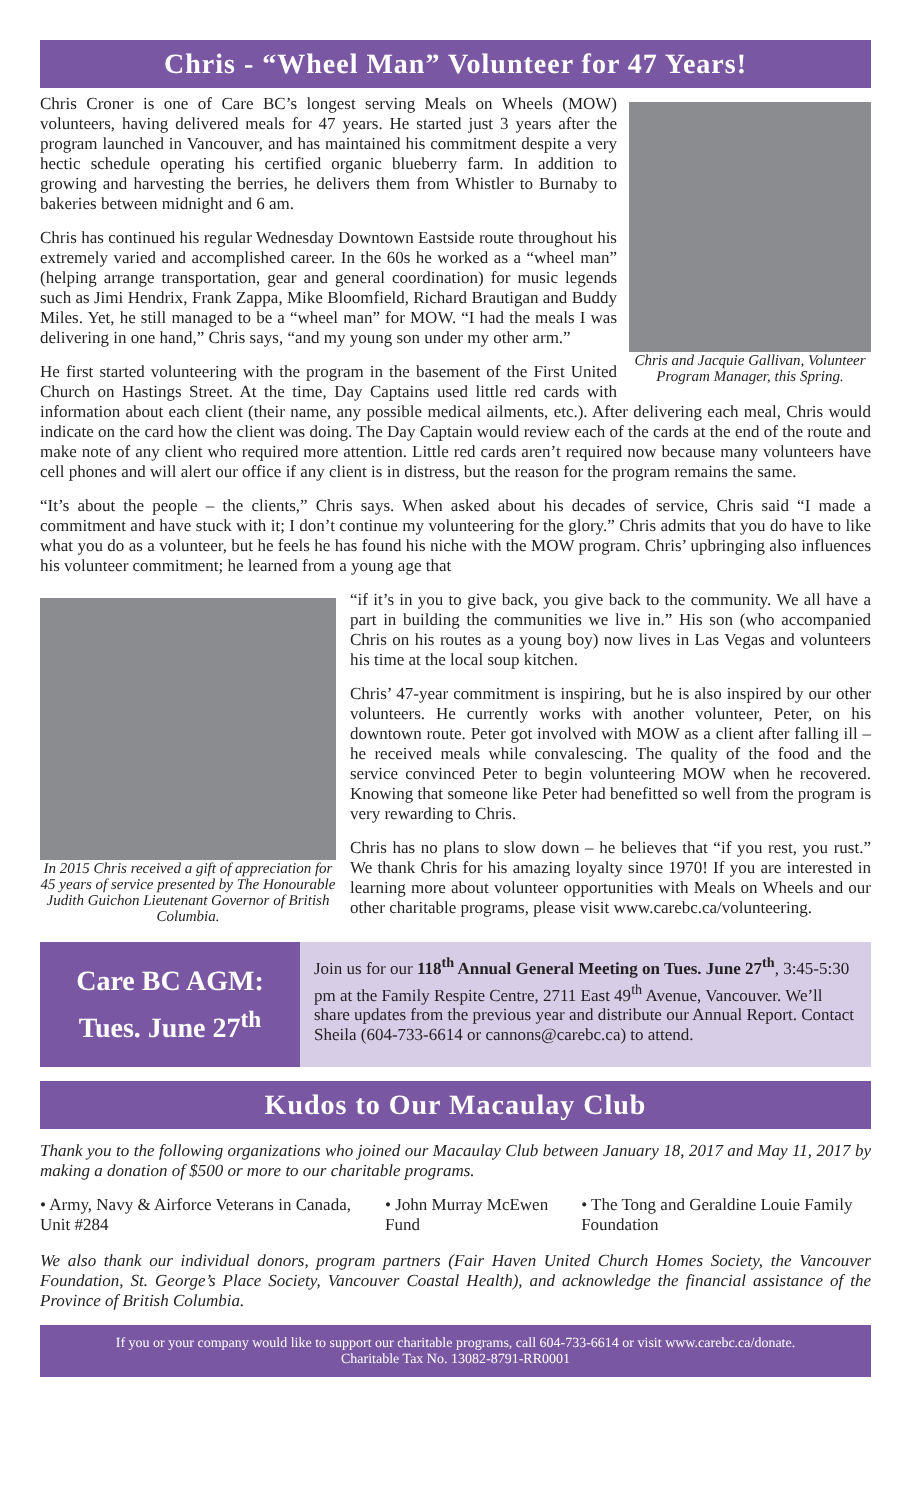Chris - “Wheel Man” Volunteer for 47 Years!
Chris and Jacquie Gallivan, Volunteer Program Manager, this Spring.
Chris Croner is one of Care BC’s longest serving Meals on Wheels (MOW) volunteers, having delivered meals for 47 years. He started just 3 years after the program launched in Vancouver, and has maintained his commitment despite a very hectic schedule operating his certified organic blueberry farm. In addition to growing and harvesting the berries, he delivers them from Whistler to Burnaby to bakeries between midnight and 6 am.
Chris has continued his regular Wednesday Downtown Eastside route throughout his extremely varied and accomplished career. In the 60s he worked as a “wheel man” (helping arrange transportation, gear and general coordination) for music legends such as Jimi Hendrix, Frank Zappa, Mike Bloomfield, Richard Brautigan and Buddy Miles. Yet, he still managed to be a “wheel man” for MOW. “I had the meals I was delivering in one hand,” Chris says, “and my young son under my other arm.”
He first started volunteering with the program in the basement of the First United Church on Hastings Street. At the time, Day Captains used little red cards with information about each client (their name, any possible medical ailments, etc.). After delivering each meal, Chris would indicate on the card how the client was doing. The Day Captain would review each of the cards at the end of the route and make note of any client who required more attention. Little red cards aren’t required now because many volunteers have cell phones and will alert our office if any client is in distress, but the reason for the program remains the same.
“It’s about the people – the clients,” Chris says. When asked about his decades of service, Chris said “I made a commitment and have stuck with it; I don’t continue my volunteering for the glory.” Chris admits that you do have to like what you do as a volunteer, but he feels he has found his niche with the MOW program. Chris’ upbringing also influences his volunteer commitment; he learned from a young age that
In 2015 Chris received a gift of appreciation for 45 years of service presented by The Honourable Judith Guichon Lieutenant Governor of British Columbia.
“if it’s in you to give back, you give back to the community. We all have a part in building the communities we live in.” His son (who accompanied Chris on his routes as a young boy) now lives in Las Vegas and volunteers his time at the local soup kitchen.
Chris’ 47-year commitment is inspiring, but he is also inspired by our other volunteers. He currently works with another volunteer, Peter, on his downtown route. Peter got involved with MOW as a client after falling ill – he received meals while convalescing. The quality of the food and the service convinced Peter to begin volunteering MOW when he recovered. Knowing that someone like Peter had benefitted so well from the program is very rewarding to Chris.
Chris has no plans to slow down – he believes that “if you rest, you rust.” We thank Chris for his amazing loyalty since 1970! If you are interested in learning more about volunteer opportunities with Meals on Wheels and our other charitable programs, please visit www.carebc.ca/volunteering.
Care BC AGM:
Tues. June 27<sup>th</sup>
Join us for our 118<sup>th</sup> Annual General Meeting on Tues. June 27<sup>th</sup>, 3:45-5:30 pm at the Family Respite Centre, 2711 East 49<sup>th</sup> Avenue, Vancouver. We’ll share updates from the previous year and distribute our Annual Report. Contact Sheila (604-733-6614 or cannons@carebc.ca) to attend.
Kudos to Our Macaulay Club
Thank you to the following organizations who joined our Macaulay Club between January 18, 2017 and May 11, 2017 by making a donation of $500 or more to our charitable programs.
• Army, Navy & Airforce Veterans in Canada, Unit #284
• John Murray McEwen Fund • The Tong and Geraldine Louie Family Foundation
We also thank our individual donors, program partners (Fair Haven United Church Homes Society, the Vancouver Foundation, St. George’s Place Society, Vancouver Coastal Health), and acknowledge the financial assistance of the Province of British Columbia.
If you or your company would like to support our charitable programs, call 604-733-6614 or visit www.carebc.ca/donate.
Charitable Tax No. 13082-8791-RR0001